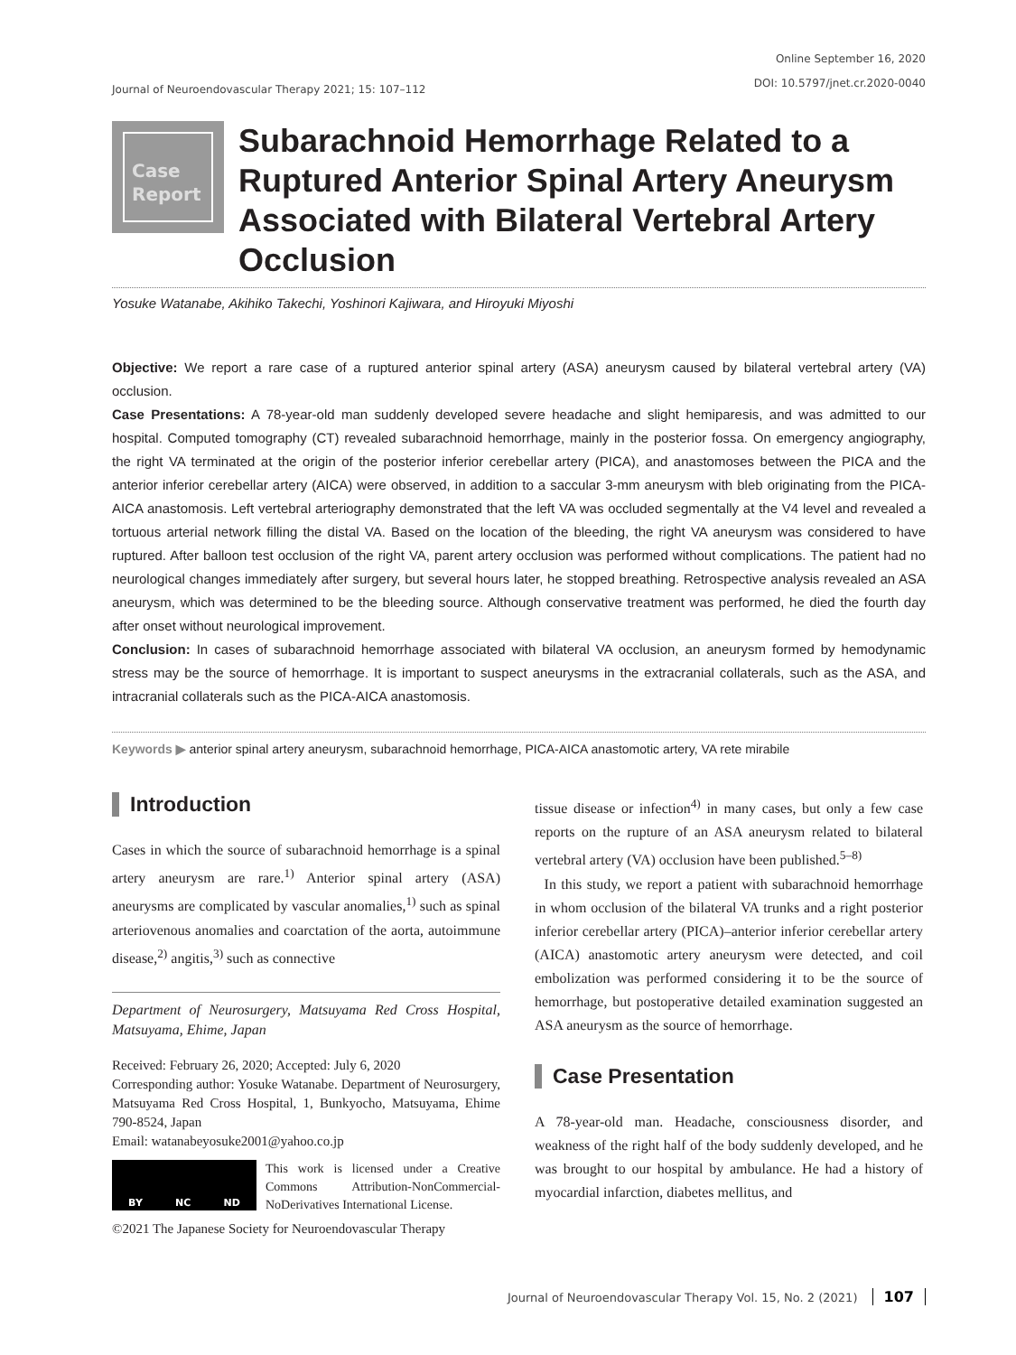Journal of Neuroendovascular Therapy 2021; 15: 107–112 Online September 16, 2020
DOI: 10.5797/jnet.cr.2020-0040
Case
Report
Subarachnoid Hemorrhage Related to a Ruptured Anterior Spinal Artery Aneurysm Associated with Bilateral Vertebral Artery Occlusion
Yosuke Watanabe, Akihiko Takechi, Yoshinori Kajiwara, and Hiroyuki Miyoshi
Objective: We report a rare case of a ruptured anterior spinal artery (ASA) aneurysm caused by bilateral vertebral artery (VA) occlusion.
Case Presentations: A 78-year-old man suddenly developed severe headache and slight hemiparesis, and was admitted to our hospital. Computed tomography (CT) revealed subarachnoid hemorrhage, mainly in the posterior fossa. On emergency angiography, the right VA terminated at the origin of the posterior inferior cerebellar artery (PICA), and anastomoses between the PICA and the anterior inferior cerebellar artery (AICA) were observed, in addition to a saccular 3-mm aneurysm with bleb originating from the PICA-AICA anastomosis. Left vertebral arteriography demonstrated that the left VA was occluded segmentally at the V4 level and revealed a tortuous arterial network filling the distal VA. Based on the location of the bleeding, the right VA aneurysm was considered to have ruptured. After balloon test occlusion of the right VA, parent artery occlusion was performed without complications. The patient had no neurological changes immediately after surgery, but several hours later, he stopped breathing. Retrospective analysis revealed an ASA aneurysm, which was determined to be the bleeding source. Although conservative treatment was performed, he died the fourth day after onset without neurological improvement.
Conclusion: In cases of subarachnoid hemorrhage associated with bilateral VA occlusion, an aneurysm formed by hemodynamic stress may be the source of hemorrhage. It is important to suspect aneurysms in the extracranial collaterals, such as the ASA, and intracranial collaterals such as the PICA-AICA anastomosis.
Keywords ▶ anterior spinal artery aneurysm, subarachnoid hemorrhage, PICA-AICA anastomotic artery, VA rete mirabile
Introduction
Cases in which the source of subarachnoid hemorrhage is a spinal artery aneurysm are rare.<sup>1)</sup> Anterior spinal artery (ASA) aneurysms are complicated by vascular anomalies,<sup>1)</sup> such as spinal arteriovenous anomalies and coarctation of the aorta, autoimmune disease,<sup>2)</sup> angitis,<sup>3)</sup> such as connective
Department of Neurosurgery, Matsuyama Red Cross Hospital, Matsuyama, Ehime, Japan
Received: February 26, 2020; Accepted: July 6, 2020
Corresponding author: Yosuke Watanabe. Department of Neurosurgery, Matsuyama Red Cross Hospital, 1, Bunkyocho, Matsuyama, Ehime 790-8524, Japan
Email: watanabeyosuke2001@yahoo.co.jp
BY NC ND
This work is licensed under a Creative Commons Attribution-NonCommercial-NoDerivatives International License.
©2021 The Japanese Society for Neuroendovascular Therapy
tissue disease or infection<sup>4)</sup> in many cases, but only a few case reports on the rupture of an ASA aneurysm related to bilateral vertebral artery (VA) occlusion have been published.<sup>5–8)</sup>
In this study, we report a patient with subarachnoid hemorrhage in whom occlusion of the bilateral VA trunks and a right posterior inferior cerebellar artery (PICA)–anterior inferior cerebellar artery (AICA) anastomotic artery aneurysm were detected, and coil embolization was performed considering it to be the source of hemorrhage, but postoperative detailed examination suggested an ASA aneurysm as the source of hemorrhage.
Case Presentation
A 78-year-old man. Headache, consciousness disorder, and weakness of the right half of the body suddenly developed, and he was brought to our hospital by ambulance. He had a history of myocardial infarction, diabetes mellitus, and
Journal of Neuroendovascular Therapy Vol. 15, No. 2 (2021) 107